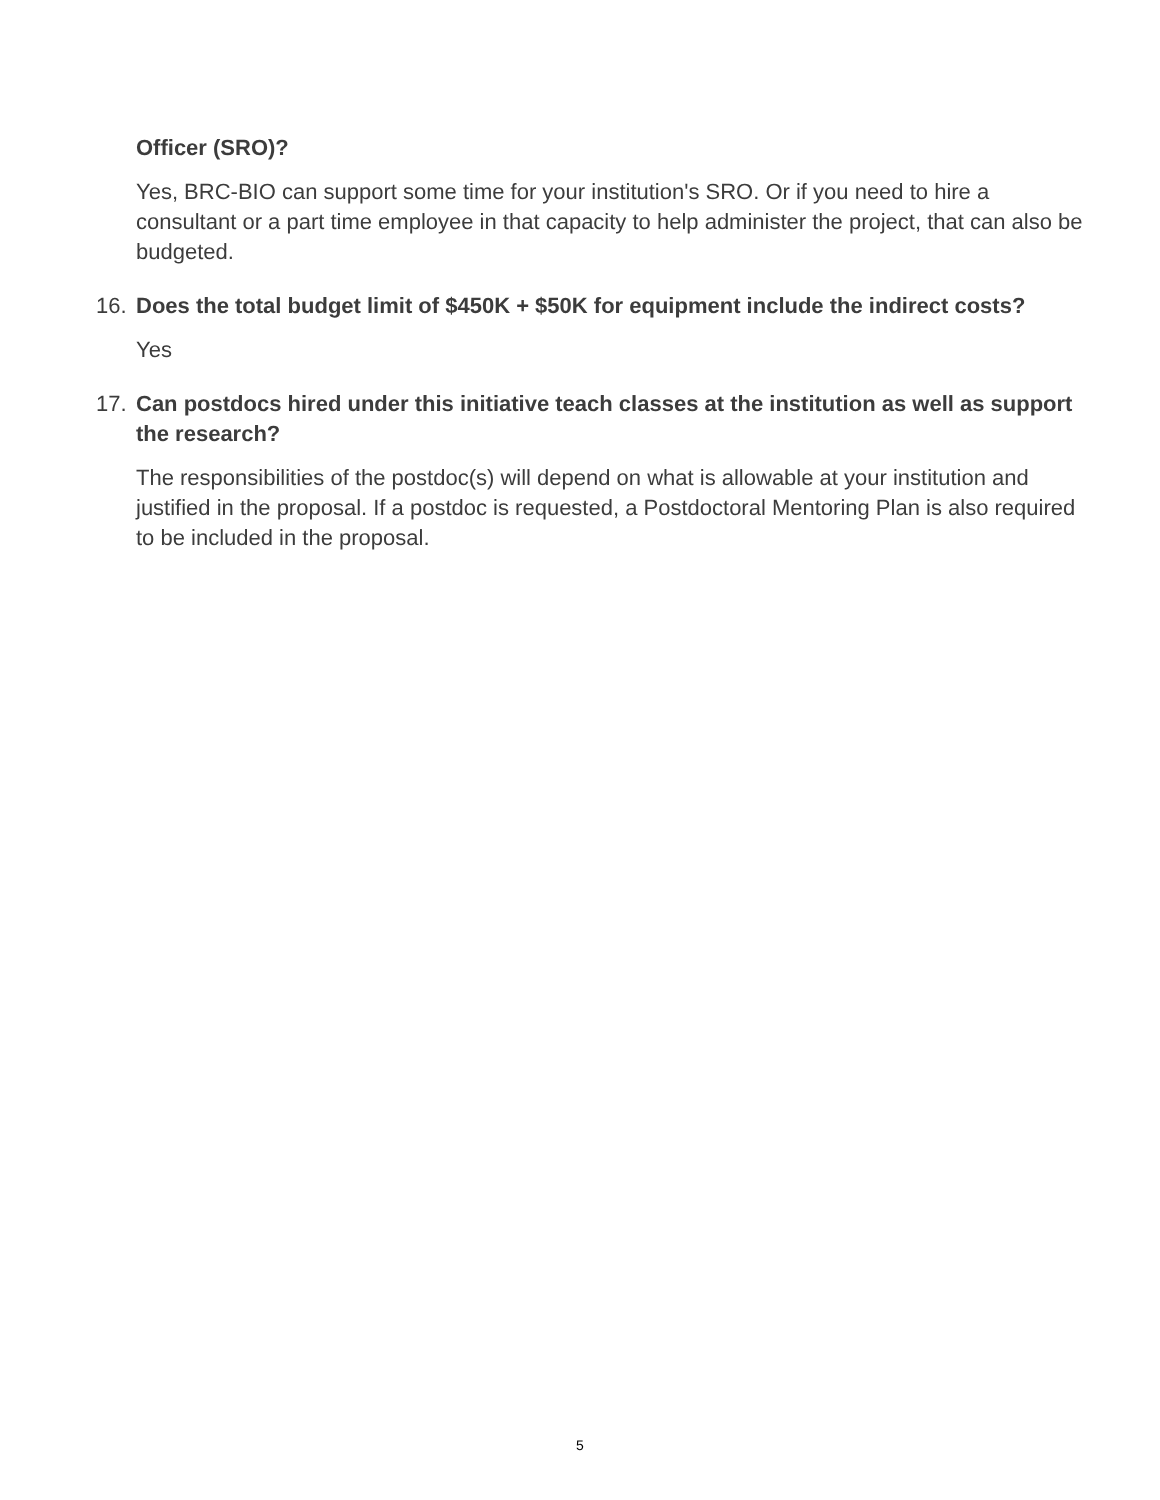Officer (SRO)?
Yes, BRC-BIO can support some time for your institution's SRO. Or if you need to hire a consultant or a part time employee in that capacity to help administer the project, that can also be budgeted.
16. Does the total budget limit of $450K + $50K for equipment include the indirect costs?
Yes
17. Can postdocs hired under this initiative teach classes at the institution as well as support the research?
The responsibilities of the postdoc(s) will depend on what is allowable at your institution and justified in the proposal. If a postdoc is requested, a Postdoctoral Mentoring Plan is also required to be included in the proposal.
5